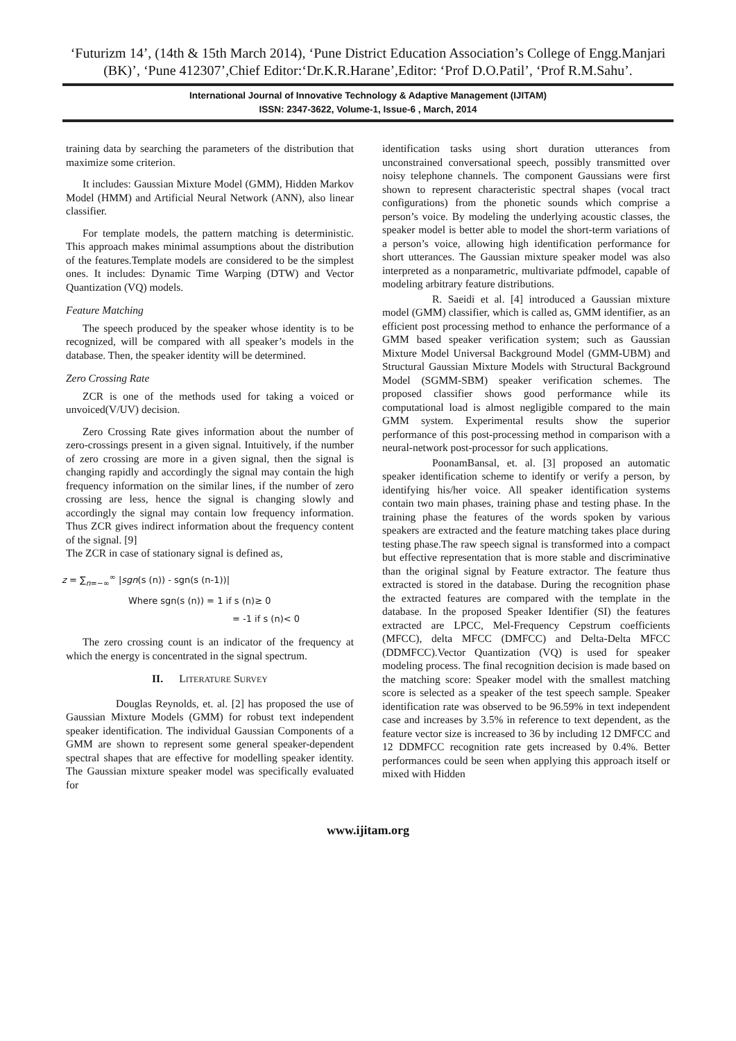‘Futurizm 14’, (14th & 15th March 2014), ‘Pune District Education Association’s College of Engg.Manjari (BK)’, ‘Pune 412307’,Chief Editor:‘Dr.K.R.Harane’,Editor: ‘Prof D.O.Patil’, ‘Prof R.M.Sahu’.
International Journal of Innovative Technology & Adaptive Management (IJITAM)
ISSN: 2347-3622, Volume-1, Issue-6 , March, 2014
training data by searching the parameters of the distribution that maximize some criterion.
It includes: Gaussian Mixture Model (GMM), Hidden Markov Model (HMM) and Artificial Neural Network (ANN), also linear classifier.
For template models, the pattern matching is deterministic. This approach makes minimal assumptions about the distribution of the features.Template models are considered to be the simplest ones. It includes: Dynamic Time Warping (DTW) and Vector Quantization (VQ) models.
Feature Matching
The speech produced by the speaker whose identity is to be recognized, will be compared with all speaker’s models in the database. Then, the speaker identity will be determined.
Zero Crossing Rate
ZCR is one of the methods used for taking a voiced or unvoiced(V/UV) decision.
Zero Crossing Rate gives information about the number of zero-crossings present in a given signal. Intuitively, if the number of zero crossing are more in a given signal, then the signal is changing rapidly and accordingly the signal may contain the high frequency information on the similar lines, if the number of zero crossing are less, hence the signal is changing slowly and accordingly the signal may contain low frequency information. Thus ZCR gives indirect information about the frequency content of the signal. [9]
The ZCR in case of stationary signal is defined as,
z = ∑<sub>n=−∞</sub><sup>∞</sup> |sgn(s (n)) - sgn(s (n-1))|
Where sgn(s (n)) = 1 if s (n)≥ 0
= -1 if s (n)< 0
The zero crossing count is an indicator of the frequency at which the energy is concentrated in the signal spectrum.
II. LITERATURE SURVEY
Douglas Reynolds, et. al. [2] has proposed the use of Gaussian Mixture Models (GMM) for robust text independent speaker identification. The individual Gaussian Components of a GMM are shown to represent some general speaker-dependent spectral shapes that are effective for modelling speaker identity. The Gaussian mixture speaker model was specifically evaluated for
identification tasks using short duration utterances from unconstrained conversational speech, possibly transmitted over noisy telephone channels. The component Gaussians were first shown to represent characteristic spectral shapes (vocal tract configurations) from the phonetic sounds which comprise a person’s voice. By modeling the underlying acoustic classes, the speaker model is better able to model the short-term variations of a person’s voice, allowing high identification performance for short utterances. The Gaussian mixture speaker model was also interpreted as a nonparametric, multivariate pdfmodel, capable of modeling arbitrary feature distributions.
R. Saeidi et al. [4] introduced a Gaussian mixture model (GMM) classifier, which is called as, GMM identifier, as an efficient post processing method to enhance the performance of a GMM based speaker verification system; such as Gaussian Mixture Model Universal Background Model (GMM-UBM) and Structural Gaussian Mixture Models with Structural Background Model (SGMM-SBM) speaker verification schemes. The proposed classifier shows good performance while its computational load is almost negligible compared to the main GMM system. Experimental results show the superior performance of this post-processing method in comparison with a neural-network post-processor for such applications.
PoonamBansal, et. al. [3] proposed an automatic speaker identification scheme to identify or verify a person, by identifying his/her voice. All speaker identification systems contain two main phases, training phase and testing phase. In the training phase the features of the words spoken by various speakers are extracted and the feature matching takes place during testing phase.The raw speech signal is transformed into a compact but effective representation that is more stable and discriminative than the original signal by Feature extractor. The feature thus extracted is stored in the database. During the recognition phase the extracted features are compared with the template in the database. In the proposed Speaker Identifier (SI) the features extracted are LPCC, Mel-Frequency Cepstrum coefficients (MFCC), delta MFCC (DMFCC) and Delta-Delta MFCC (DDMFCC).Vector Quantization (VQ) is used for speaker modeling process. The final recognition decision is made based on the matching score: Speaker model with the smallest matching score is selected as a speaker of the test speech sample. Speaker identification rate was observed to be 96.59% in text independent case and increases by 3.5% in reference to text dependent, as the feature vector size is increased to 36 by including 12 DMFCC and 12 DDMFCC recognition rate gets increased by 0.4%. Better performances could be seen when applying this approach itself or mixed with Hidden
www.ijitam.org